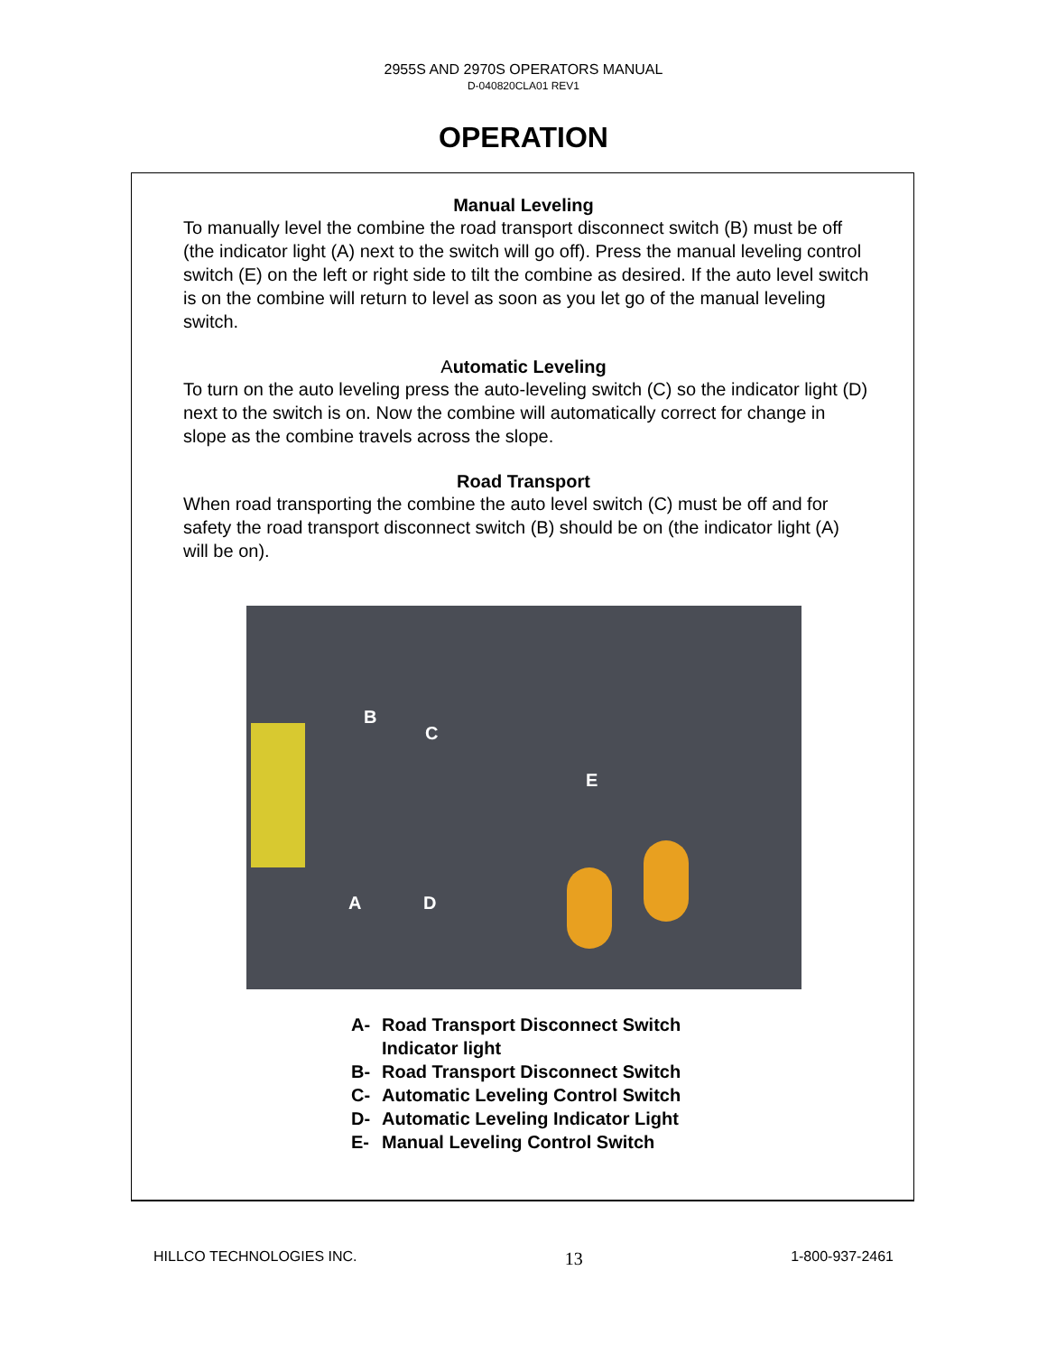2955S AND 2970S OPERATORS MANUAL
D-040820CLA01 REV1
OPERATION
Manual Leveling
To manually level the combine the road transport disconnect switch (B) must be off (the indicator light (A) next to the switch will go off). Press the manual leveling control switch (E) on the left or right side to tilt the combine as desired. If the auto level switch is on the combine will return to level as soon as you let go of the manual leveling switch.
Automatic Leveling
To turn on the auto leveling press the auto-leveling switch (C) so the indicator light (D) next to the switch is on. Now the combine will automatically correct for change in slope as the combine travels across the slope.
Road Transport
When road transporting the combine the auto level switch (C) must be off and for safety the road transport disconnect switch (B) should be on (the indicator light (A) will be on).
B
C
E
A D
A- Road Transport Disconnect Switch
Indicator light
B- Road Transport Disconnect Switch
C- Automatic Leveling Control Switch
D- Automatic Leveling Indicator Light
E- Manual Leveling Control Switch
HILLCO TECHNOLOGIES INC. 13 1-800-937-2461